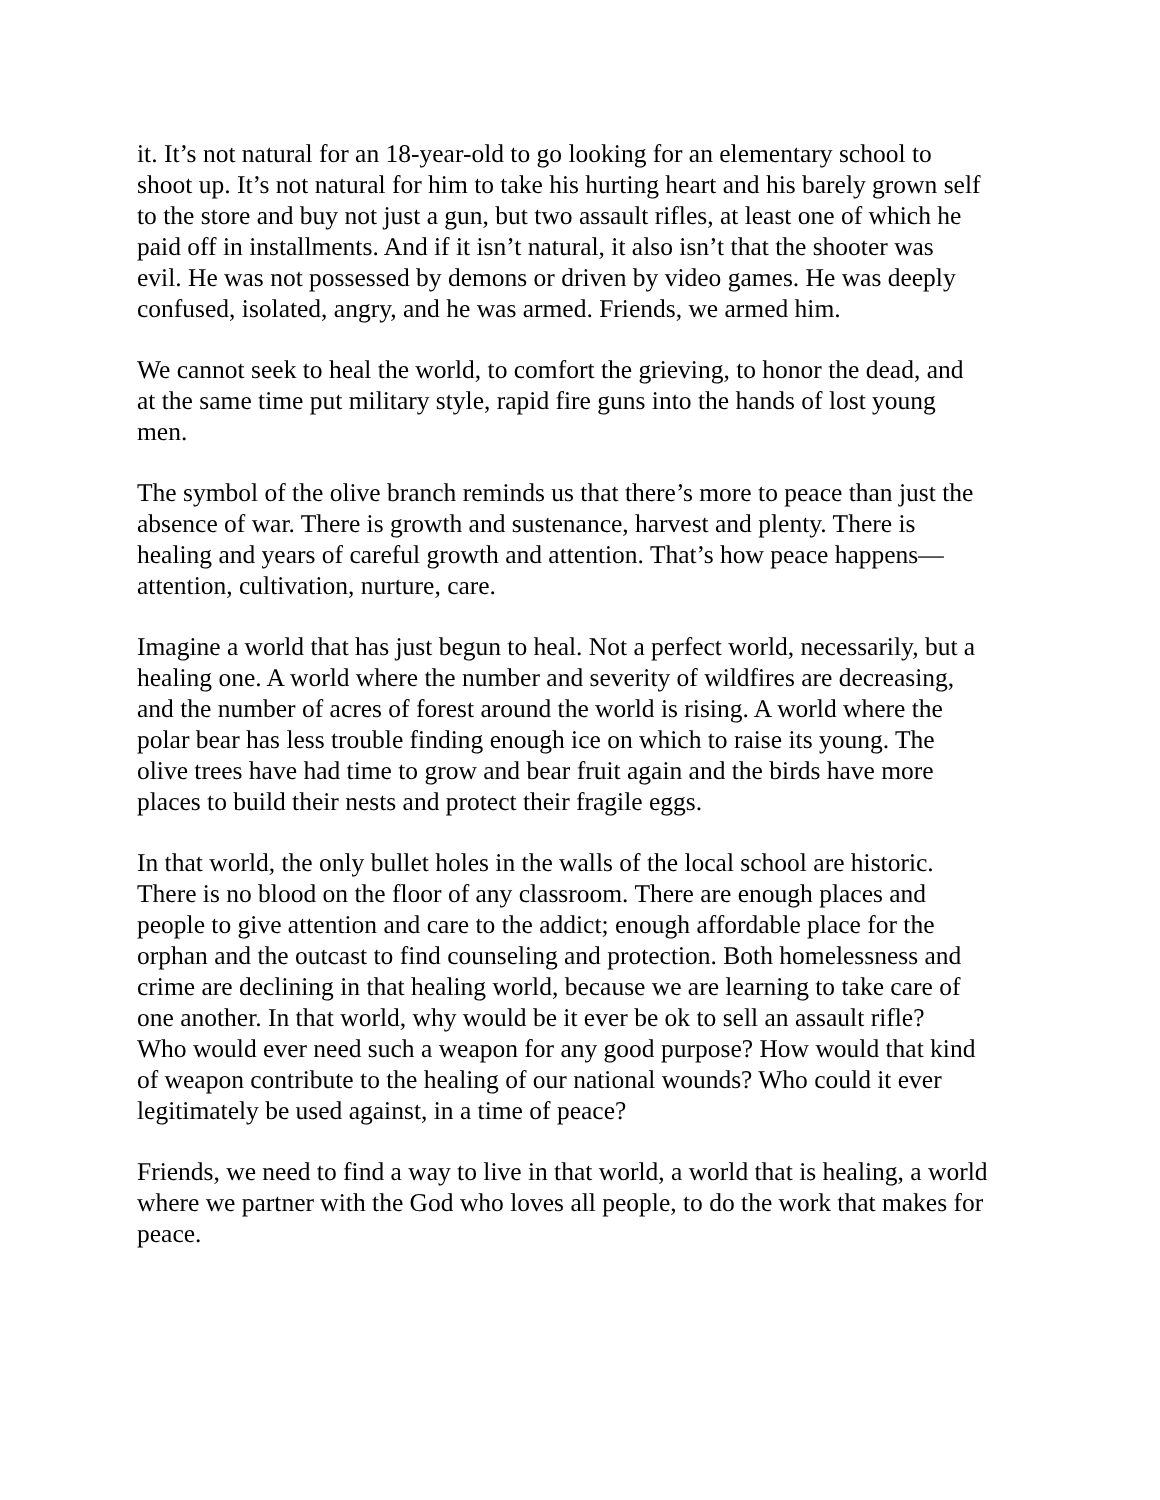it. It’s not natural for an 18-year-old to go looking for an elementary school to shoot up. It’s not natural for him to take his hurting heart and his barely grown self to the store and buy not just a gun, but two assault rifles, at least one of which he paid off in installments. And if it isn’t natural, it also isn’t that the shooter was evil. He was not possessed by demons or driven by video games. He was deeply confused, isolated, angry, and he was armed. Friends, we armed him.
We cannot seek to heal the world, to comfort the grieving, to honor the dead, and at the same time put military style, rapid fire guns into the hands of lost young men.
The symbol of the olive branch reminds us that there’s more to peace than just the absence of war. There is growth and sustenance, harvest and plenty. There is healing and years of careful growth and attention. That’s how peace happens— attention, cultivation, nurture, care.
Imagine a world that has just begun to heal. Not a perfect world, necessarily, but a healing one. A world where the number and severity of wildfires are decreasing, and the number of acres of forest around the world is rising. A world where the polar bear has less trouble finding enough ice on which to raise its young. The olive trees have had time to grow and bear fruit again and the birds have more places to build their nests and protect their fragile eggs.
In that world, the only bullet holes in the walls of the local school are historic. There is no blood on the floor of any classroom. There are enough places and people to give attention and care to the addict; enough affordable place for the orphan and the outcast to find counseling and protection. Both homelessness and crime are declining in that healing world, because we are learning to take care of one another. In that world, why would be it ever be ok to sell an assault rifle? Who would ever need such a weapon for any good purpose? How would that kind of weapon contribute to the healing of our national wounds? Who could it ever legitimately be used against, in a time of peace?
Friends, we need to find a way to live in that world, a world that is healing, a world where we partner with the God who loves all people, to do the work that makes for peace.